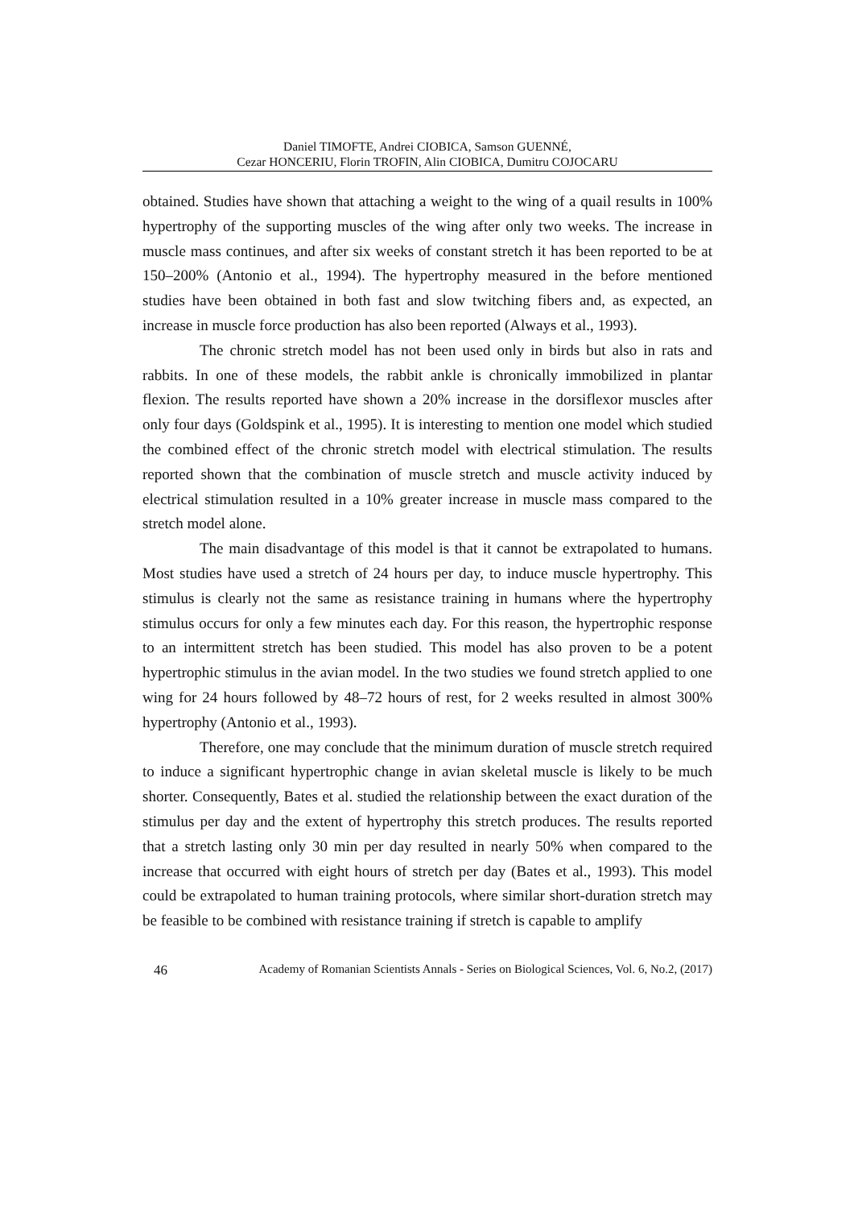Daniel TIMOFTE, Andrei CIOBICA, Samson GUENNÉ,
Cezar HONCERIU, Florin TROFIN, Alin CIOBICA, Dumitru COJOCARU
obtained. Studies have shown that attaching a weight to the wing of a quail results in 100% hypertrophy of the supporting muscles of the wing after only two weeks. The increase in muscle mass continues, and after six weeks of constant stretch it has been reported to be at 150–200% (Antonio et al., 1994). The hypertrophy measured in the before mentioned studies have been obtained in both fast and slow twitching fibers and, as expected, an increase in muscle force production has also been reported (Always et al., 1993).
The chronic stretch model has not been used only in birds but also in rats and rabbits. In one of these models, the rabbit ankle is chronically immobilized in plantar flexion. The results reported have shown a 20% increase in the dorsiflexor muscles after only four days (Goldspink et al., 1995). It is interesting to mention one model which studied the combined effect of the chronic stretch model with electrical stimulation. The results reported shown that the combination of muscle stretch and muscle activity induced by electrical stimulation resulted in a 10% greater increase in muscle mass compared to the stretch model alone.
The main disadvantage of this model is that it cannot be extrapolated to humans. Most studies have used a stretch of 24 hours per day, to induce muscle hypertrophy. This stimulus is clearly not the same as resistance training in humans where the hypertrophy stimulus occurs for only a few minutes each day. For this reason, the hypertrophic response to an intermittent stretch has been studied. This model has also proven to be a potent hypertrophic stimulus in the avian model. In the two studies we found stretch applied to one wing for 24 hours followed by 48–72 hours of rest, for 2 weeks resulted in almost 300% hypertrophy (Antonio et al., 1993).
Therefore, one may conclude that the minimum duration of muscle stretch required to induce a significant hypertrophic change in avian skeletal muscle is likely to be much shorter. Consequently, Bates et al. studied the relationship between the exact duration of the stimulus per day and the extent of hypertrophy this stretch produces. The results reported that a stretch lasting only 30 min per day resulted in nearly 50% when compared to the increase that occurred with eight hours of stretch per day (Bates et al., 1993). This model could be extrapolated to human training protocols, where similar short-duration stretch may be feasible to be combined with resistance training if stretch is capable to amplify
46 Academy of Romanian Scientists Annals - Series on Biological Sciences, Vol. 6, No.2, (2017)